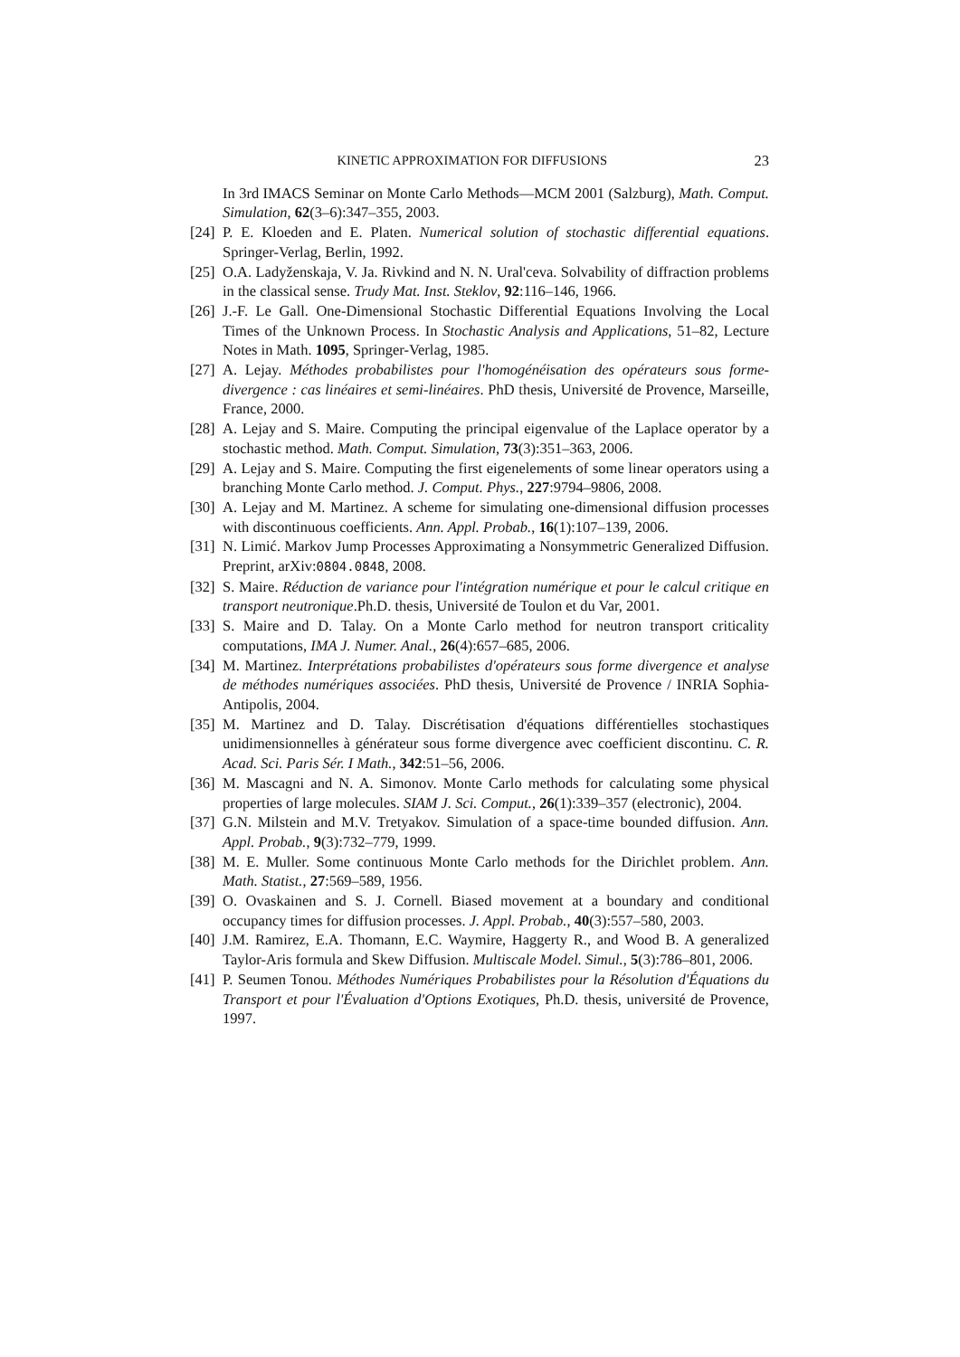KINETIC APPROXIMATION FOR DIFFUSIONS 23
In 3rd IMACS Seminar on Monte Carlo Methods—MCM 2001 (Salzburg), Math. Comput. Simulation, 62(3–6):347–355, 2003.
[24] P. E. Kloeden and E. Platen. Numerical solution of stochastic differential equations. Springer-Verlag, Berlin, 1992.
[25] O.A. Ladyženskaja, V. Ja. Rivkind and N. N. Ural'ceva. Solvability of diffraction problems in the classical sense. Trudy Mat. Inst. Steklov, 92:116–146, 1966.
[26] J.-F. Le Gall. One-Dimensional Stochastic Differential Equations Involving the Local Times of the Unknown Process. In Stochastic Analysis and Applications, 51–82, Lecture Notes in Math. 1095, Springer-Verlag, 1985.
[27] A. Lejay. Méthodes probabilistes pour l'homogénéisation des opérateurs sous forme-divergence : cas linéaires et semi-linéaires. PhD thesis, Université de Provence, Marseille, France, 2000.
[28] A. Lejay and S. Maire. Computing the principal eigenvalue of the Laplace operator by a stochastic method. Math. Comput. Simulation, 73(3):351–363, 2006.
[29] A. Lejay and S. Maire. Computing the first eigenelements of some linear operators using a branching Monte Carlo method. J. Comput. Phys., 227:9794–9806, 2008.
[30] A. Lejay and M. Martinez. A scheme for simulating one-dimensional diffusion processes with discontinuous coefficients. Ann. Appl. Probab., 16(1):107–139, 2006.
[31] N. Limić. Markov Jump Processes Approximating a Nonsymmetric Generalized Diffusion. Preprint, arXiv:0804.0848, 2008.
[32] S. Maire. Réduction de variance pour l'intégration numérique et pour le calcul critique en transport neutronique.Ph.D. thesis, Université de Toulon et du Var, 2001.
[33] S. Maire and D. Talay. On a Monte Carlo method for neutron transport criticality computations, IMA J. Numer. Anal., 26(4):657–685, 2006.
[34] M. Martinez. Interprétations probabilistes d'opérateurs sous forme divergence et analyse de méthodes numériques associées. PhD thesis, Université de Provence / INRIA Sophia-Antipolis, 2004.
[35] M. Martinez and D. Talay. Discrétisation d'équations différentielles stochastiques unidimensionnelles à générateur sous forme divergence avec coefficient discontinu. C. R. Acad. Sci. Paris Sér. I Math., 342:51–56, 2006.
[36] M. Mascagni and N. A. Simonov. Monte Carlo methods for calculating some physical properties of large molecules. SIAM J. Sci. Comput., 26(1):339–357 (electronic), 2004.
[37] G.N. Milstein and M.V. Tretyakov. Simulation of a space-time bounded diffusion. Ann. Appl. Probab., 9(3):732–779, 1999.
[38] M. E. Muller. Some continuous Monte Carlo methods for the Dirichlet problem. Ann. Math. Statist., 27:569–589, 1956.
[39] O. Ovaskainen and S. J. Cornell. Biased movement at a boundary and conditional occupancy times for diffusion processes. J. Appl. Probab., 40(3):557–580, 2003.
[40] J.M. Ramirez, E.A. Thomann, E.C. Waymire, Haggerty R., and Wood B. A generalized Taylor-Aris formula and Skew Diffusion. Multiscale Model. Simul., 5(3):786–801, 2006.
[41] P. Seumen Tonou. Méthodes Numériques Probabilistes pour la Résolution d'Équations du Transport et pour l'Évaluation d'Options Exotiques, Ph.D. thesis, université de Provence, 1997.